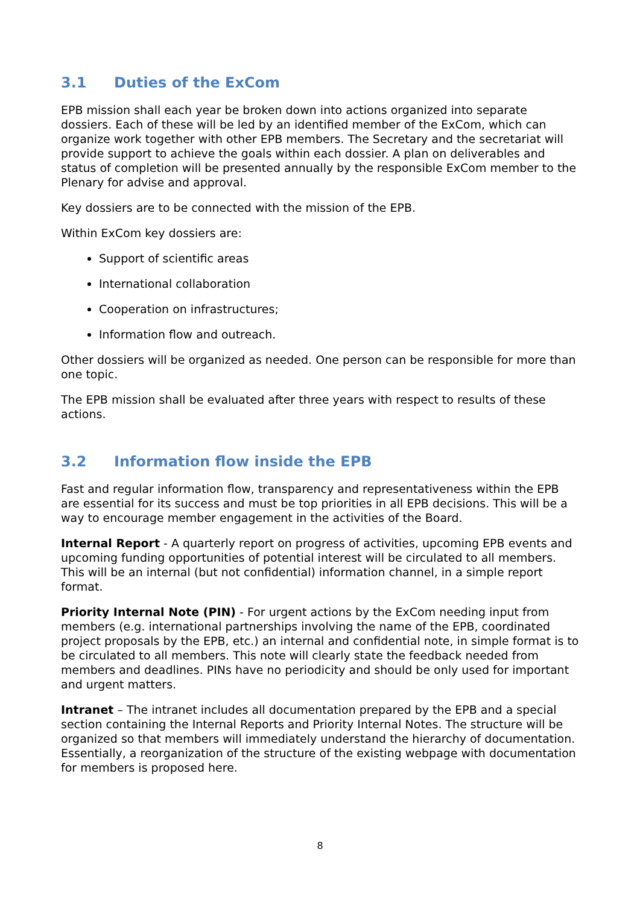3.1 Duties of the ExCom
EPB mission shall each year be broken down into actions organized into separate dossiers. Each of these will be led by an identified member of the ExCom, which can organize work together with other EPB members. The Secretary and the secretariat will provide support to achieve the goals within each dossier. A plan on deliverables and status of completion will be presented annually by the responsible ExCom member to the Plenary for advise and approval.
Key dossiers are to be connected with the mission of the EPB.
Within ExCom key dossiers are:
Support of scientific areas
International collaboration
Cooperation on infrastructures;
Information flow and outreach.
Other dossiers will be organized as needed. One person can be responsible for more than one topic.
The EPB mission shall be evaluated after three years with respect to results of these actions.
3.2 Information flow inside the EPB
Fast and regular information flow, transparency and representativeness within the EPB are essential for its success and must be top priorities in all EPB decisions. This will be a way to encourage member engagement in the activities of the Board.
Internal Report - A quarterly report on progress of activities, upcoming EPB events and upcoming funding opportunities of potential interest will be circulated to all members. This will be an internal (but not confidential) information channel, in a simple report format.
Priority Internal Note (PIN) - For urgent actions by the ExCom needing input from members (e.g. international partnerships involving the name of the EPB, coordinated project proposals by the EPB, etc.) an internal and confidential note, in simple format is to be circulated to all members. This note will clearly state the feedback needed from members and deadlines. PINs have no periodicity and should be only used for important and urgent matters.
Intranet – The intranet includes all documentation prepared by the EPB and a special section containing the Internal Reports and Priority Internal Notes. The structure will be organized so that members will immediately understand the hierarchy of documentation. Essentially, a reorganization of the structure of the existing webpage with documentation for members is proposed here.
8